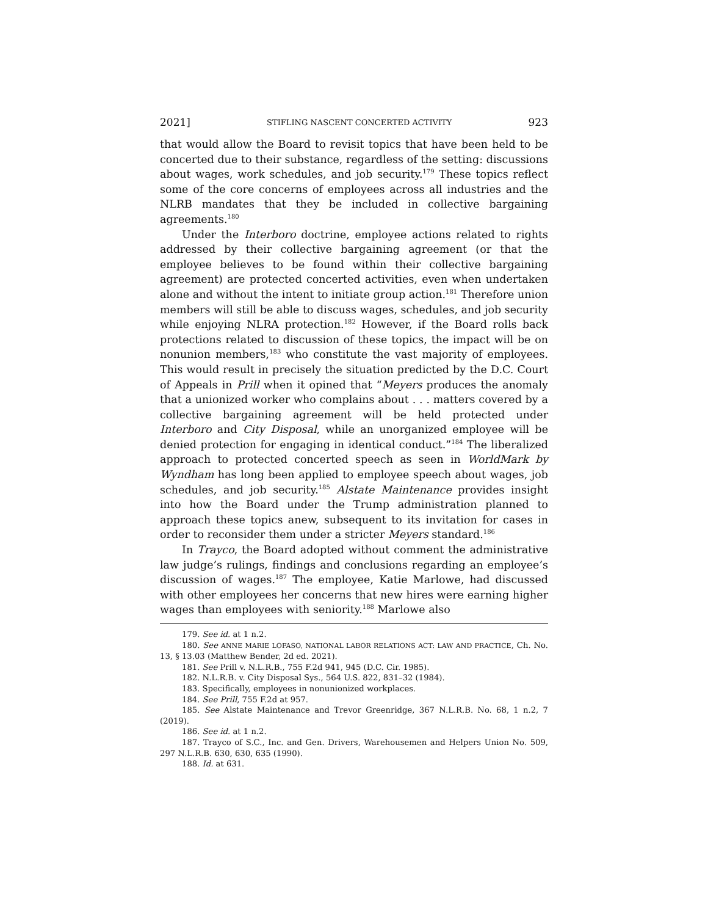2021] STIFLING NASCENT CONCERTED ACTIVITY 923
that would allow the Board to revisit topics that have been held to be concerted due to their substance, regardless of the setting: discussions about wages, work schedules, and job security.<sup>179</sup> These topics reflect some of the core concerns of employees across all industries and the NLRB mandates that they be included in collective bargaining agreements.<sup>180</sup>
Under the Interboro doctrine, employee actions related to rights addressed by their collective bargaining agreement (or that the employee believes to be found within their collective bargaining agreement) are protected concerted activities, even when undertaken alone and without the intent to initiate group action.<sup>181</sup> Therefore union members will still be able to discuss wages, schedules, and job security while enjoying NLRA protection.<sup>182</sup> However, if the Board rolls back protections related to discussion of these topics, the impact will be on nonunion members,<sup>183</sup> who constitute the vast majority of employees. This would result in precisely the situation predicted by the D.C. Court of Appeals in Prill when it opined that “Meyers produces the anomaly that a unionized worker who complains about . . . matters covered by a collective bargaining agreement will be held protected under Interboro and City Disposal, while an unorganized employee will be denied protection for engaging in identical conduct.”<sup>184</sup> The liberalized approach to protected concerted speech as seen in WorldMark by Wyndham has long been applied to employee speech about wages, job schedules, and job security.<sup>185</sup> Alstate Maintenance provides insight into how the Board under the Trump administration planned to approach these topics anew, subsequent to its invitation for cases in order to reconsider them under a stricter Meyers standard.<sup>186</sup>
In Trayco, the Board adopted without comment the administrative law judge’s rulings, findings and conclusions regarding an employee’s discussion of wages.<sup>187</sup> The employee, Katie Marlowe, had discussed with other employees her concerns that new hires were earning higher wages than employees with seniority.<sup>188</sup> Marlowe also
179. See id. at 1 n.2.
180. See ANNE MARIE LOFASO, NATIONAL LABOR RELATIONS ACT: LAW AND PRACTICE, Ch. No. 13, § 13.03 (Matthew Bender, 2d ed. 2021).
181. See Prill v. N.L.R.B., 755 F.2d 941, 945 (D.C. Cir. 1985).
182. N.L.R.B. v. City Disposal Sys., 564 U.S. 822, 831–32 (1984).
183. Specifically, employees in nonunionized workplaces.
184. See Prill, 755 F.2d at 957.
185. See Alstate Maintenance and Trevor Greenridge, 367 N.L.R.B. No. 68, 1 n.2, 7 (2019).
186. See id. at 1 n.2.
187. Trayco of S.C., Inc. and Gen. Drivers, Warehousemen and Helpers Union No. 509, 297 N.L.R.B. 630, 630, 635 (1990).
188. Id. at 631.